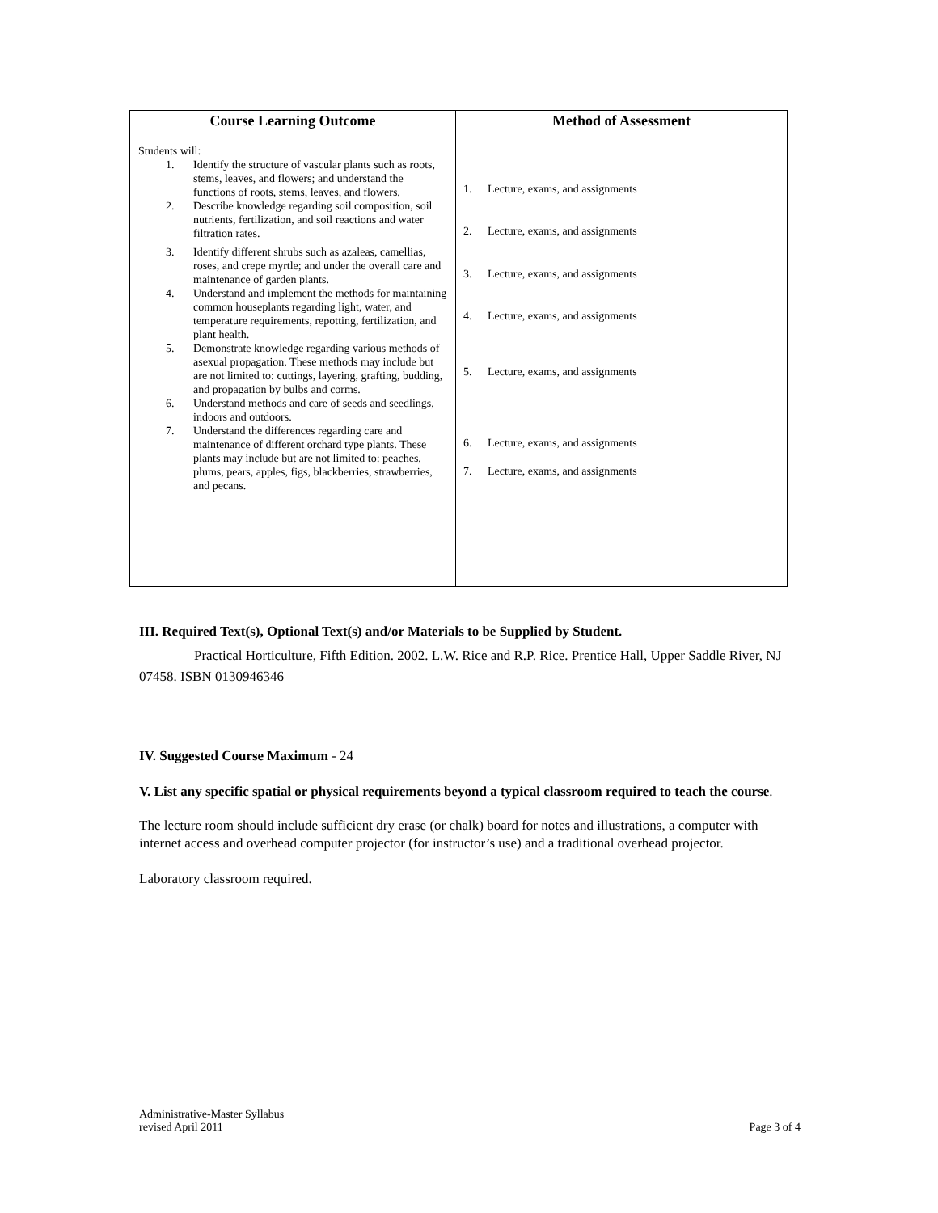| Course Learning Outcome | Method of Assessment |
| --- | --- |
| Students will: 1. Identify the structure of vascular plants such as roots, stems, leaves, and flowers; and understand the functions of roots, stems, leaves, and flowers. 2. Describe knowledge regarding soil composition, soil nutrients, fertilization, and soil reactions and water filtration rates. 3. Identify different shrubs such as azaleas, camellias, roses, and crepe myrtle; and under the overall care and maintenance of garden plants. 4. Understand and implement the methods for maintaining common houseplants regarding light, water, and temperature requirements, repotting, fertilization, and plant health. 5. Demonstrate knowledge regarding various methods of asexual propagation. These methods may include but are not limited to: cuttings, layering, grafting, budding, and propagation by bulbs and corms. 6. Understand methods and care of seeds and seedlings, indoors and outdoors. 7. Understand the differences regarding care and maintenance of different orchard type plants. These plants may include but are not limited to: peaches, plums, pears, apples, figs, blackberries, strawberries, and pecans. | 1. Lecture, exams, and assignments 2. Lecture, exams, and assignments 3. Lecture, exams, and assignments 4. Lecture, exams, and assignments 5. Lecture, exams, and assignments 6. Lecture, exams, and assignments 7. Lecture, exams, and assignments |
III. Required Text(s), Optional Text(s) and/or Materials to be Supplied by Student.
Practical Horticulture, Fifth Edition. 2002. L.W. Rice and R.P. Rice. Prentice Hall, Upper Saddle River, NJ 07458. ISBN 0130946346
IV. Suggested Course Maximum - 24
V. List any specific spatial or physical requirements beyond a typical classroom required to teach the course.
The lecture room should include sufficient dry erase (or chalk) board for notes and illustrations, a computer with internet access and overhead computer projector (for instructor’s use) and a traditional overhead projector.
Laboratory classroom required.
Administrative-Master Syllabus
revised April 2011
Page 3 of 4